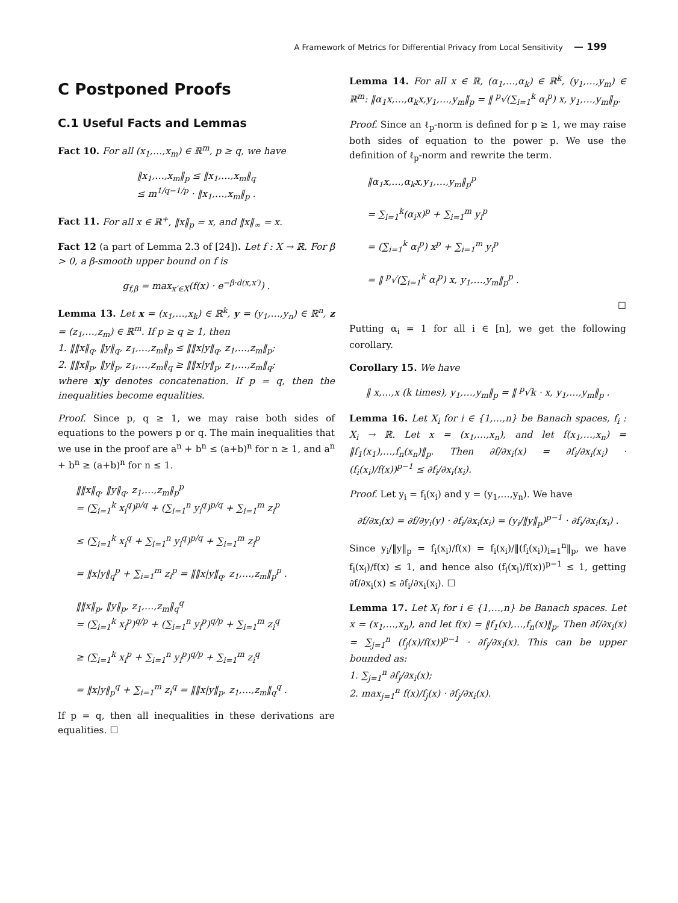A Framework of Metrics for Differential Privacy from Local Sensitivity — 199
C Postponed Proofs
C.1 Useful Facts and Lemmas
Fact 10. For all (x<sub>1</sub>,…,x<sub>m</sub>) ∈ ℝ<sup>m</sup>, p ≥ q, we have
‖x<sub>1</sub>,…,x<sub>m</sub>‖<sub>p</sub> ≤ ‖x<sub>1</sub>,…,x<sub>m</sub>‖<sub>q</sub>
≤ m<sup>1/q−1/p</sup> · ‖x<sub>1</sub>,…,x<sub>m</sub>‖<sub>p</sub> .
Fact 11. For all x ∈ ℝ<sup>+</sup>, ‖x‖<sub>p</sub> = x, and ‖x‖<sub>∞</sub> = x.
Fact 12 (a part of Lemma 2.3 of [24]). Let f : X → ℝ. For β > 0, a β-smooth upper bound on f is
g<sub>f,β</sub> = max<sub>x′∈X</sub>(f(x) · e<sup>−β·d(x,x′)</sup>) .
Lemma 13. Let x = (x<sub>1</sub>,…,x<sub>k</sub>) ∈ ℝ<sup>k</sup>, y = (y<sub>1</sub>,…,y<sub>n</sub>) ∈ ℝ<sup>n</sup>, z = (z<sub>1</sub>,…,z<sub>m</sub>) ∈ ℝ<sup>m</sup>. If p ≥ q ≥ 1, then
1. ‖‖x‖<sub>q</sub>, ‖y‖<sub>q</sub>, z<sub>1</sub>,…,z<sub>m</sub>‖<sub>p</sub> ≤ ‖‖x|y‖<sub>q</sub>, z<sub>1</sub>,…,z<sub>m</sub>‖<sub>p</sub>;
2. ‖‖x‖<sub>p</sub>, ‖y‖<sub>p</sub>, z<sub>1</sub>,…,z<sub>m</sub>‖<sub>q</sub> ≥ ‖‖x|y‖<sub>p</sub>, z<sub>1</sub>,…,z<sub>m</sub>‖<sub>q</sub>;
where x|y denotes concatenation. If p = q, then the inequalities become equalities.
Proof. Since p, q ≥ 1, we may raise both sides of equations to the powers p or q. The main inequalities that we use in the proof are a<sup>n</sup> + b<sup>n</sup> ≤ (a+b)<sup>n</sup> for n ≥ 1, and a<sup>n</sup> + b<sup>n</sup> ≥ (a+b)<sup>n</sup> for n ≤ 1.
‖‖x‖<sub>q</sub>, ‖y‖<sub>q</sub>, z<sub>1</sub>,…,z<sub>m</sub>‖<sub>p</sub><sup>p</sup>
= (∑<sub>i=1</sub><sup>k</sup> x<sub>i</sub><sup>q</sup>)<sup>p/q</sup> + (∑<sub>i=1</sub><sup>n</sup> y<sub>i</sub><sup>q</sup>)<sup>p/q</sup> + ∑<sub>i=1</sub><sup>m</sup> z<sub>i</sub><sup>p</sup>
≤ (∑<sub>i=1</sub><sup>k</sup> x<sub>i</sub><sup>q</sup> + ∑<sub>i=1</sub><sup>n</sup> y<sub>i</sub><sup>q</sup>)<sup>p/q</sup> + ∑<sub>i=1</sub><sup>m</sup> z<sub>i</sub><sup>p</sup>
= ‖x|y‖<sub>q</sub><sup>p</sup> + ∑<sub>i=1</sub><sup>m</sup> z<sub>i</sub><sup>p</sup> = ‖‖x|y‖<sub>q</sub>, z<sub>1</sub>,…,z<sub>m</sub>‖<sub>p</sub><sup>p</sup> .
‖‖x‖<sub>p</sub>, ‖y‖<sub>p</sub>, z<sub>1</sub>,…,z<sub>m</sub>‖<sub>q</sub><sup>q</sup>
= (∑<sub>i=1</sub><sup>k</sup> x<sub>i</sub><sup>p</sup>)<sup>q/p</sup> + (∑<sub>i=1</sub><sup>n</sup> y<sub>i</sub><sup>p</sup>)<sup>q/p</sup> + ∑<sub>i=1</sub><sup>m</sup> z<sub>i</sub><sup>q</sup>
≥ (∑<sub>i=1</sub><sup>k</sup> x<sub>i</sub><sup>p</sup> + ∑<sub>i=1</sub><sup>n</sup> y<sub>i</sub><sup>p</sup>)<sup>q/p</sup> + ∑<sub>i=1</sub><sup>m</sup> z<sub>i</sub><sup>q</sup>
= ‖x|y‖<sub>p</sub><sup>q</sup> + ∑<sub>i=1</sub><sup>m</sup> z<sub>i</sub><sup>q</sup> = ‖‖x|y‖<sub>p</sub>, z<sub>1</sub>,…,z<sub>m</sub>‖<sub>q</sub><sup>q</sup> .
If p = q, then all inequalities in these derivations are equalities. ☐
Lemma 14. For all x ∈ ℝ, (α<sub>1</sub>,…,α<sub>k</sub>) ∈ ℝ<sup>k</sup>, (y<sub>1</sub>,…,y<sub>m</sub>) ∈ ℝ<sup>m</sup>: ‖α<sub>1</sub>x,…,α<sub>k</sub>x,y<sub>1</sub>,…,y<sub>m</sub>‖<sub>p</sub> = ‖ <sup>p</sup>√(∑<sub>i=1</sub><sup>k</sup> α<sub>i</sub><sup>p</sup>) x, y<sub>1</sub>,…,y<sub>m</sub>‖<sub>p</sub>.
Proof. Since an ℓ<sub>p</sub>-norm is defined for p ≥ 1, we may raise both sides of equation to the power p. We use the definition of ℓ<sub>p</sub>-norm and rewrite the term.
‖α<sub>1</sub>x,…,α<sub>k</sub>x,y<sub>1</sub>,…,y<sub>m</sub>‖<sub>p</sub><sup>p</sup>
= ∑<sub>i=1</sub><sup>k</sup>(α<sub>i</sub>x)<sup>p</sup> + ∑<sub>i=1</sub><sup>m</sup> y<sub>i</sub><sup>p</sup>
= (∑<sub>i=1</sub><sup>k</sup> α<sub>i</sub><sup>p</sup>) x<sup>p</sup> + ∑<sub>i=1</sub><sup>m</sup> y<sub>i</sub><sup>p</sup>
= ‖ <sup>p</sup>√(∑<sub>i=1</sub><sup>k</sup> α<sub>i</sub><sup>p</sup>) x, y<sub>1</sub>,…,y<sub>m</sub>‖<sub>p</sub><sup>p</sup> .
☐
Putting α<sub>i</sub> = 1 for all i ∈ [n], we get the following corollary.
Corollary 15. We have
‖ x,…,x (k times), y<sub>1</sub>,…,y<sub>m</sub>‖<sub>p</sub> = ‖ <sup>p</sup>√k · x, y<sub>1</sub>,…,y<sub>m</sub>‖<sub>p</sub> .
Lemma 16. Let X<sub>i</sub> for i ∈ {1,…,n} be Banach spaces, f<sub>i</sub> : X<sub>i</sub> → ℝ. Let x = (x<sub>1</sub>,…,x<sub>n</sub>), and let f(x<sub>1</sub>,…,x<sub>n</sub>) = ‖f<sub>1</sub>(x<sub>1</sub>),…,f<sub>n</sub>(x<sub>n</sub>)‖<sub>p</sub>. Then ∂f/∂x<sub>i</sub>(x) = ∂f<sub>i</sub>/∂x<sub>i</sub>(x<sub>i</sub>) · (f<sub>i</sub>(x<sub>i</sub>)/f(x))<sup>p−1</sup> ≤ ∂f<sub>i</sub>/∂x<sub>i</sub>(x<sub>i</sub>).
Proof. Let y<sub>i</sub> = f<sub>i</sub>(x<sub>i</sub>) and y = (y<sub>1</sub>,…,y<sub>n</sub>). We have
∂f/∂x<sub>i</sub>(x) = ∂f/∂y<sub>i</sub>(y) · ∂f<sub>i</sub>/∂x<sub>i</sub>(x<sub>i</sub>) = (y<sub>i</sub>/‖y‖<sub>p</sub>)<sup>p−1</sup> · ∂f<sub>i</sub>/∂x<sub>i</sub>(x<sub>i</sub>) .
Since y<sub>i</sub>/‖y‖<sub>p</sub> = f<sub>i</sub>(x<sub>i</sub>)/f(x) = f<sub>i</sub>(x<sub>i</sub>)/‖(f<sub>i</sub>(x<sub>i</sub>))<sub>i=1</sub><sup>n</sup>‖<sub>p</sub>, we have f<sub>i</sub>(x<sub>i</sub>)/f(x) ≤ 1, and hence also (f<sub>i</sub>(x<sub>i</sub>)/f(x))<sup>p−1</sup> ≤ 1, getting ∂f/∂x<sub>i</sub>(x) ≤ ∂f<sub>i</sub>/∂x<sub>i</sub>(x<sub>i</sub>). ☐
Lemma 17. Let X<sub>i</sub> for i ∈ {1,…,n} be Banach spaces. Let x = (x<sub>1</sub>,…,x<sub>n</sub>), and let f(x) = ‖f<sub>1</sub>(x),…,f<sub>n</sub>(x)‖<sub>p</sub>. Then ∂f/∂x<sub>i</sub>(x) = ∑<sub>j=1</sub><sup>n</sup> (f<sub>j</sub>(x)/f(x))<sup>p−1</sup> · ∂f<sub>j</sub>/∂x<sub>i</sub>(x). This can be upper bounded as:
1. ∑<sub>j=1</sub><sup>n</sup> ∂f<sub>j</sub>/∂x<sub>i</sub>(x);
2. max<sub>j=1</sub><sup>n</sup> f(x)/f<sub>j</sub>(x) · ∂f<sub>j</sub>/∂x<sub>i</sub>(x).